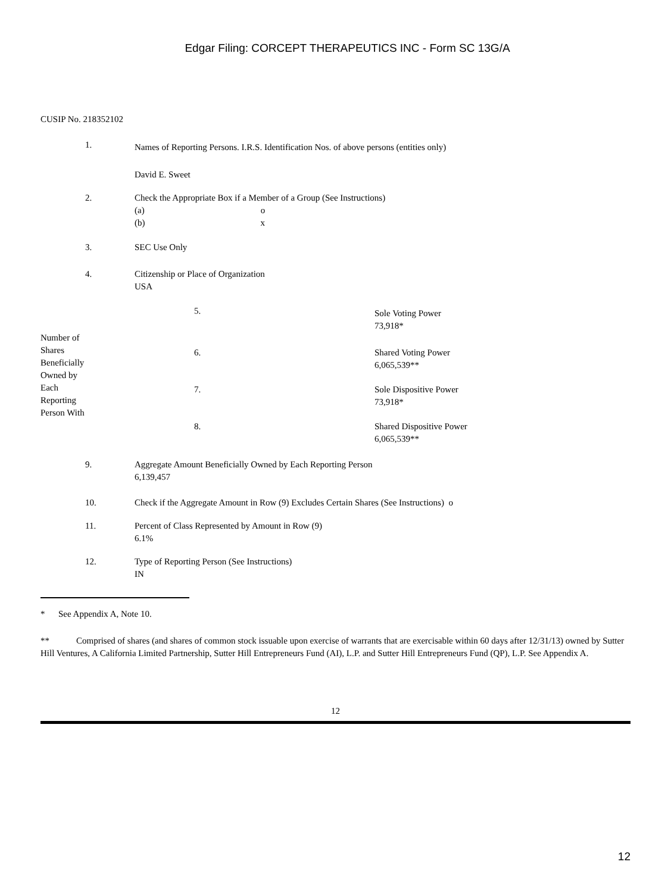Edgar Filing: CORCEPT THERAPEUTICS INC - Form SC 13G/A
CUSIP No. 218352102
1.
Names of Reporting Persons. I.R.S. Identification Nos. of above persons (entities only)
David E. Sweet
2. Check the Appropriate Box if a Member of a Group (See Instructions)
(a) o
(b) x
3. SEC Use Only
4. Citizenship or Place of Organization
USA
| Number of Shares Beneficially Owned by Each Reporting Person With | 5. | Sole Voting Power 73,918* |
| | 6. | Shared Voting Power 6,065,539** |
| | 7. | Sole Dispositive Power 73,918* |
| | 8. | Shared Dispositive Power 6,065,539** |
9. Aggregate Amount Beneficially Owned by Each Reporting Person
6,139,457
10. Check if the Aggregate Amount in Row (9) Excludes Certain Shares (See Instructions) o
11. Percent of Class Represented by Amount in Row (9)
6.1%
12. Type of Reporting Person (See Instructions)
IN
* See Appendix A, Note 10.
** Comprised of shares (and shares of common stock issuable upon exercise of warrants that are exercisable within 60 days after 12/31/13) owned by Sutter Hill Ventures, A California Limited Partnership, Sutter Hill Entrepreneurs Fund (AI), L.P. and Sutter Hill Entrepreneurs Fund (QP), L.P. See Appendix A.
12
12